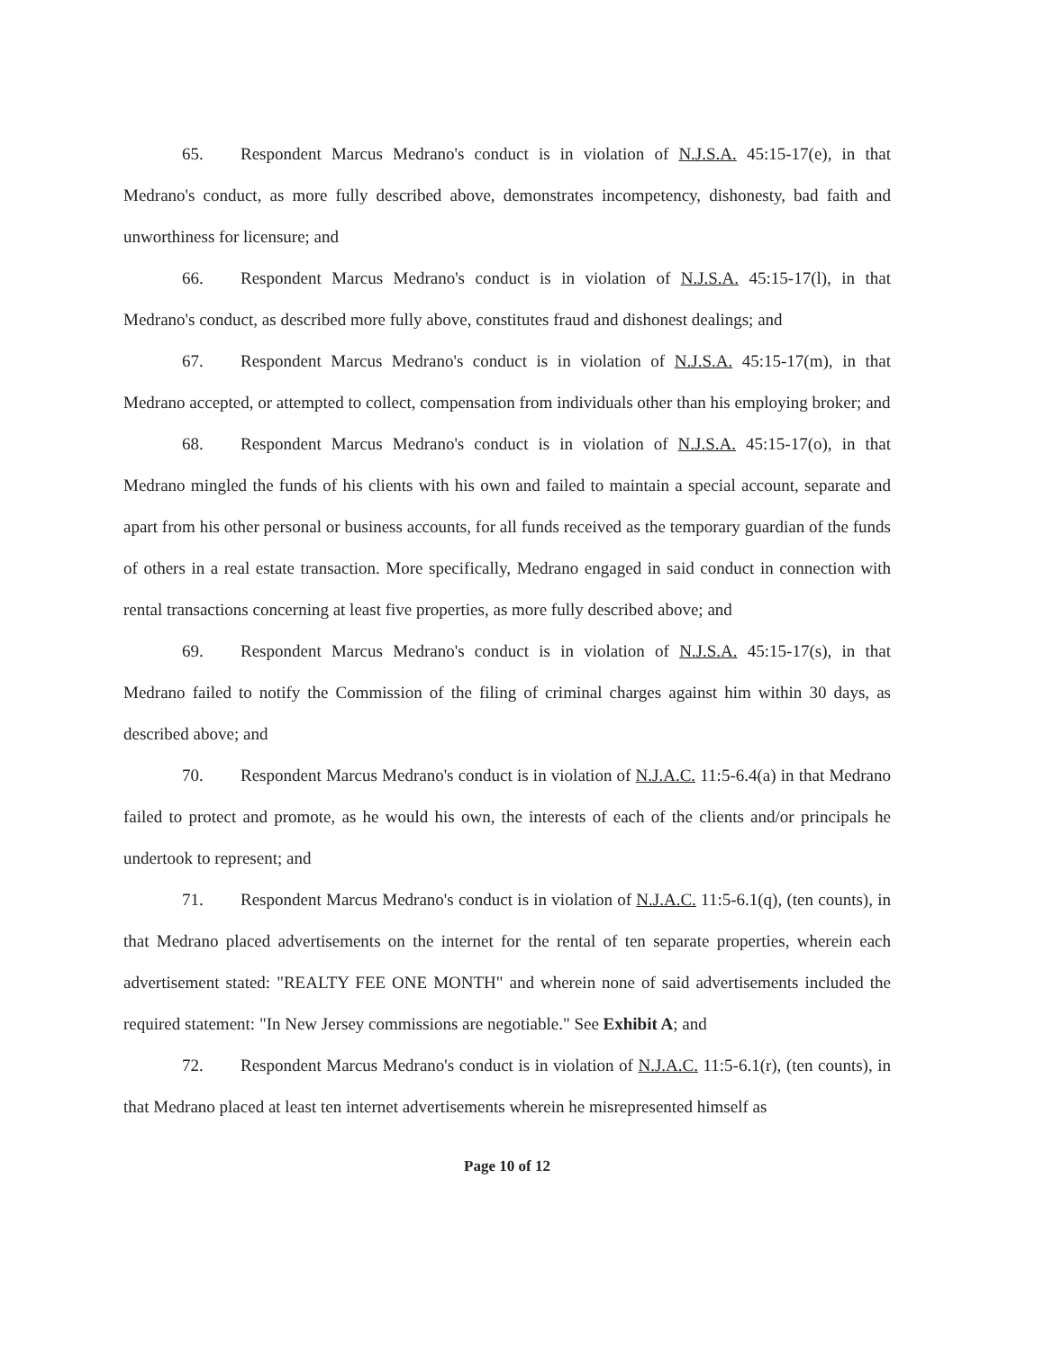65. Respondent Marcus Medrano's conduct is in violation of N.J.S.A. 45:15-17(e), in that Medrano's conduct, as more fully described above, demonstrates incompetency, dishonesty, bad faith and unworthiness for licensure; and
66. Respondent Marcus Medrano's conduct is in violation of N.J.S.A. 45:15-17(l), in that Medrano's conduct, as described more fully above, constitutes fraud and dishonest dealings; and
67. Respondent Marcus Medrano's conduct is in violation of N.J.S.A. 45:15-17(m), in that Medrano accepted, or attempted to collect, compensation from individuals other than his employing broker; and
68. Respondent Marcus Medrano's conduct is in violation of N.J.S.A. 45:15-17(o), in that Medrano mingled the funds of his clients with his own and failed to maintain a special account, separate and apart from his other personal or business accounts, for all funds received as the temporary guardian of the funds of others in a real estate transaction. More specifically, Medrano engaged in said conduct in connection with rental transactions concerning at least five properties, as more fully described above; and
69. Respondent Marcus Medrano's conduct is in violation of N.J.S.A. 45:15-17(s), in that Medrano failed to notify the Commission of the filing of criminal charges against him within 30 days, as described above; and
70. Respondent Marcus Medrano's conduct is in violation of N.J.A.C. 11:5-6.4(a) in that Medrano failed to protect and promote, as he would his own, the interests of each of the clients and/or principals he undertook to represent; and
71. Respondent Marcus Medrano's conduct is in violation of N.J.A.C. 11:5-6.1(q), (ten counts), in that Medrano placed advertisements on the internet for the rental of ten separate properties, wherein each advertisement stated: "REALTY FEE ONE MONTH" and wherein none of said advertisements included the required statement: "In New Jersey commissions are negotiable." See Exhibit A; and
72. Respondent Marcus Medrano's conduct is in violation of N.J.A.C. 11:5-6.1(r), (ten counts), in that Medrano placed at least ten internet advertisements wherein he misrepresented himself as
Page 10 of 12